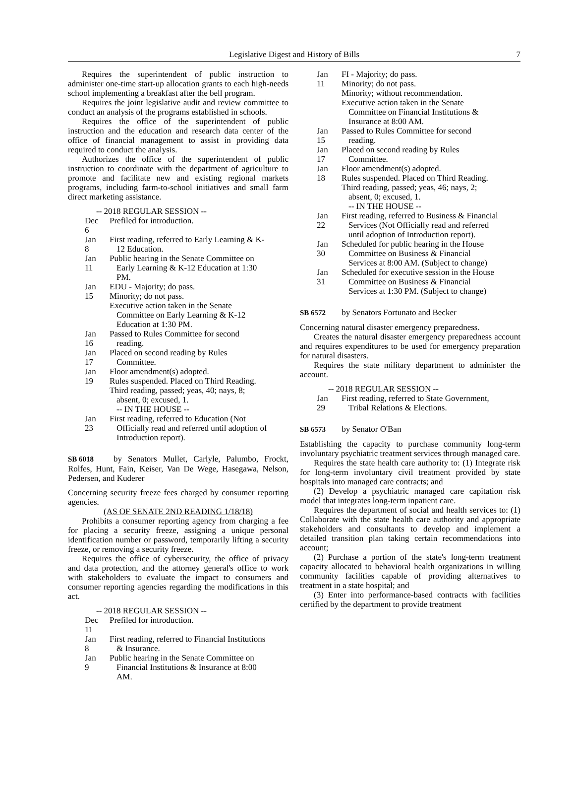Legislative Digest and History of Bills 7
Requires the superintendent of public instruction to administer one-time start-up allocation grants to each high-needs school implementing a breakfast after the bell program.
Requires the joint legislative audit and review committee to conduct an analysis of the programs established in schools.
Requires the office of the superintendent of public instruction and the education and research data center of the office of financial management to assist in providing data required to conduct the analysis.
Authorizes the office of the superintendent of public instruction to coordinate with the department of agriculture to promote and facilitate new and existing regional markets programs, including farm-to-school initiatives and small farm direct marketing assistance.
-- 2018 REGULAR SESSION --
Dec 6
Prefiled for introduction.
Jan 8
First reading, referred to Early Learning & K-12 Education.
Jan 11
Public hearing in the Senate Committee on Early Learning & K-12 Education at 1:30 PM.
Jan 15
EDU - Majority; do pass.
Minority; do not pass.
Executive action taken in the Senate Committee on Early Learning & K-12 Education at 1:30 PM.
Jan 16
Passed to Rules Committee for second reading.
Jan 17
Placed on second reading by Rules Committee.
Jan 19
Floor amendment(s) adopted.
Rules suspended. Placed on Third Reading.
Third reading, passed; yeas, 40; nays, 8; absent, 0; excused, 1.
-- IN THE HOUSE --
Jan 23
First reading, referred to Education (Not Officially read and referred until adoption of Introduction report).
SB 6018 by Senators Mullet, Carlyle, Palumbo, Frockt, Rolfes, Hunt, Fain, Keiser, Van De Wege, Hasegawa, Nelson, Pedersen, and Kuderer
Concerning security freeze fees charged by consumer reporting agencies.
(AS OF SENATE 2ND READING 1/18/18)
Prohibits a consumer reporting agency from charging a fee for placing a security freeze, assigning a unique personal identification number or password, temporarily lifting a security freeze, or removing a security freeze.
Requires the office of cybersecurity, the office of privacy and data protection, and the attorney general's office to work with stakeholders to evaluate the impact to consumers and consumer reporting agencies regarding the modifications in this act.
-- 2018 REGULAR SESSION --
Dec 11
Prefiled for introduction.
Jan 8
First reading, referred to Financial Institutions & Insurance.
Jan 9
Public hearing in the Senate Committee on Financial Institutions & Insurance at 8:00 AM.
Jan 11
FI - Majority; do pass.
Minority; do not pass.
Minority; without recommendation.
Executive action taken in the Senate Committee on Financial Institutions & Insurance at 8:00 AM.
Jan 15
Passed to Rules Committee for second reading.
Jan 17
Placed on second reading by Rules Committee.
Jan 18
Floor amendment(s) adopted.
Rules suspended. Placed on Third Reading.
Third reading, passed; yeas, 46; nays, 2; absent, 0; excused, 1.
-- IN THE HOUSE --
Jan 22
First reading, referred to Business & Financial Services (Not Officially read and referred until adoption of Introduction report).
Jan 30
Scheduled for public hearing in the House Committee on Business & Financial Services at 8:00 AM. (Subject to change)
Jan 31
Scheduled for executive session in the House Committee on Business & Financial Services at 1:30 PM. (Subject to change)
SB 6572 by Senators Fortunato and Becker
Concerning natural disaster emergency preparedness.
Creates the natural disaster emergency preparedness account and requires expenditures to be used for emergency preparation for natural disasters.
Requires the state military department to administer the account.
-- 2018 REGULAR SESSION --
Jan 29
First reading, referred to State Government, Tribal Relations & Elections.
SB 6573 by Senator O'Ban
Establishing the capacity to purchase community long-term involuntary psychiatric treatment services through managed care.
Requires the state health care authority to: (1) Integrate risk for long-term involuntary civil treatment provided by state hospitals into managed care contracts; and
(2) Develop a psychiatric managed care capitation risk model that integrates long-term inpatient care.
Requires the department of social and health services to: (1) Collaborate with the state health care authority and appropriate stakeholders and consultants to develop and implement a detailed transition plan taking certain recommendations into account;
(2) Purchase a portion of the state's long-term treatment capacity allocated to behavioral health organizations in willing community facilities capable of providing alternatives to treatment in a state hospital; and
(3) Enter into performance-based contracts with facilities certified by the department to provide treatment